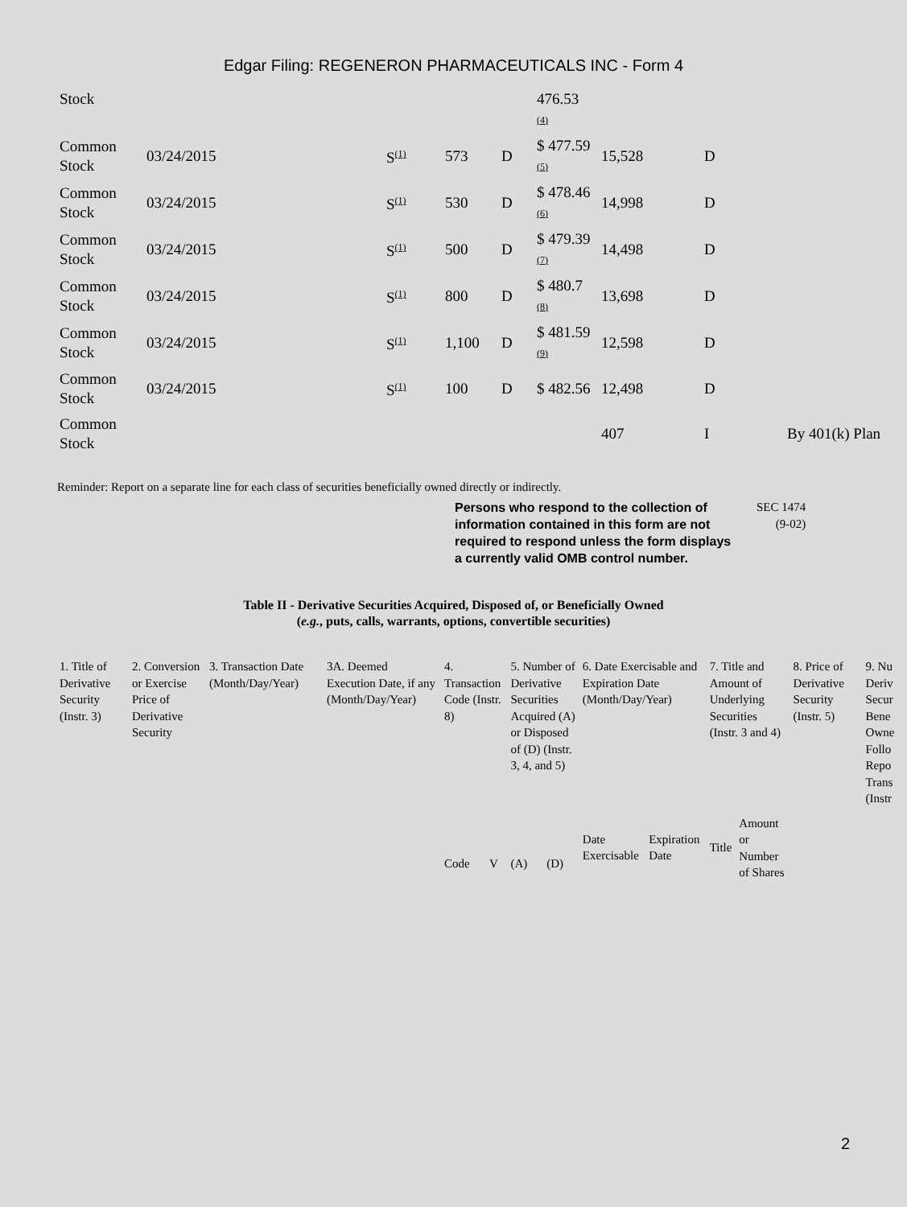Edgar Filing: REGENERON PHARMACEUTICALS INC - Form 4
| Stock | | | | | 476.53 (4) | | | |
| Common Stock | 03/24/2015 | S<sup>(1)</sup> | 573 | D | $ 477.59 (5) | 15,528 | D | |
| Common Stock | 03/24/2015 | S<sup>(1)</sup> | 530 | D | $ 478.46 (6) | 14,998 | D | |
| Common Stock | 03/24/2015 | S<sup>(1)</sup> | 500 | D | $ 479.39 (7) | 14,498 | D | |
| Common Stock | 03/24/2015 | S<sup>(1)</sup> | 800 | D | $ 480.7 (8) | 13,698 | D | |
| Common Stock | 03/24/2015 | S<sup>(1)</sup> | 1,100 | D | $ 481.59 (9) | 12,598 | D | |
| Common Stock | 03/24/2015 | S<sup>(1)</sup> | 100 | D | $ 482.56 | 12,498 | D | |
| Common Stock | | | | | | 407 | I | By 401(k) Plan |
Reminder: Report on a separate line for each class of securities beneficially owned directly or indirectly.
Persons who respond to the collection of information contained in this form are not required to respond unless the form displays a currently valid OMB control number.
SEC 1474
(9-02)
Table II - Derivative Securities Acquired, Disposed of, or Beneficially Owned
(e.g., puts, calls, warrants, options, convertible securities)
| 1. Title of Derivative Security (Instr. 3) | 2. Conversion or Exercise Price of Derivative Security | 3. Transaction Date (Month/Day/Year) | 3A. Deemed Execution Date, if any (Month/Day/Year) | 4. Transaction Code (Instr. 8) | | 5. Number of Derivative Securities Acquired (A) or Disposed of (D) (Instr. 3, 4, and 5) | | 6. Date Exercisable and Expiration Date (Month/Day/Year) | | 7. Title and Amount of Underlying Securities (Instr. 3 and 4) | | 8. Price of Derivative Security (Instr. 5) | 9. Nu Deriv Secur Bene Owne Follo Repo Trans (Instr |
| --- | --- | --- | --- | --- | --- | --- | --- | --- | --- | --- | --- | --- | --- |
| | | | | Code | V | (A) | (D) | Date Exercisable | Expiration Date | Title | Amount or Number of Shares | | |
2